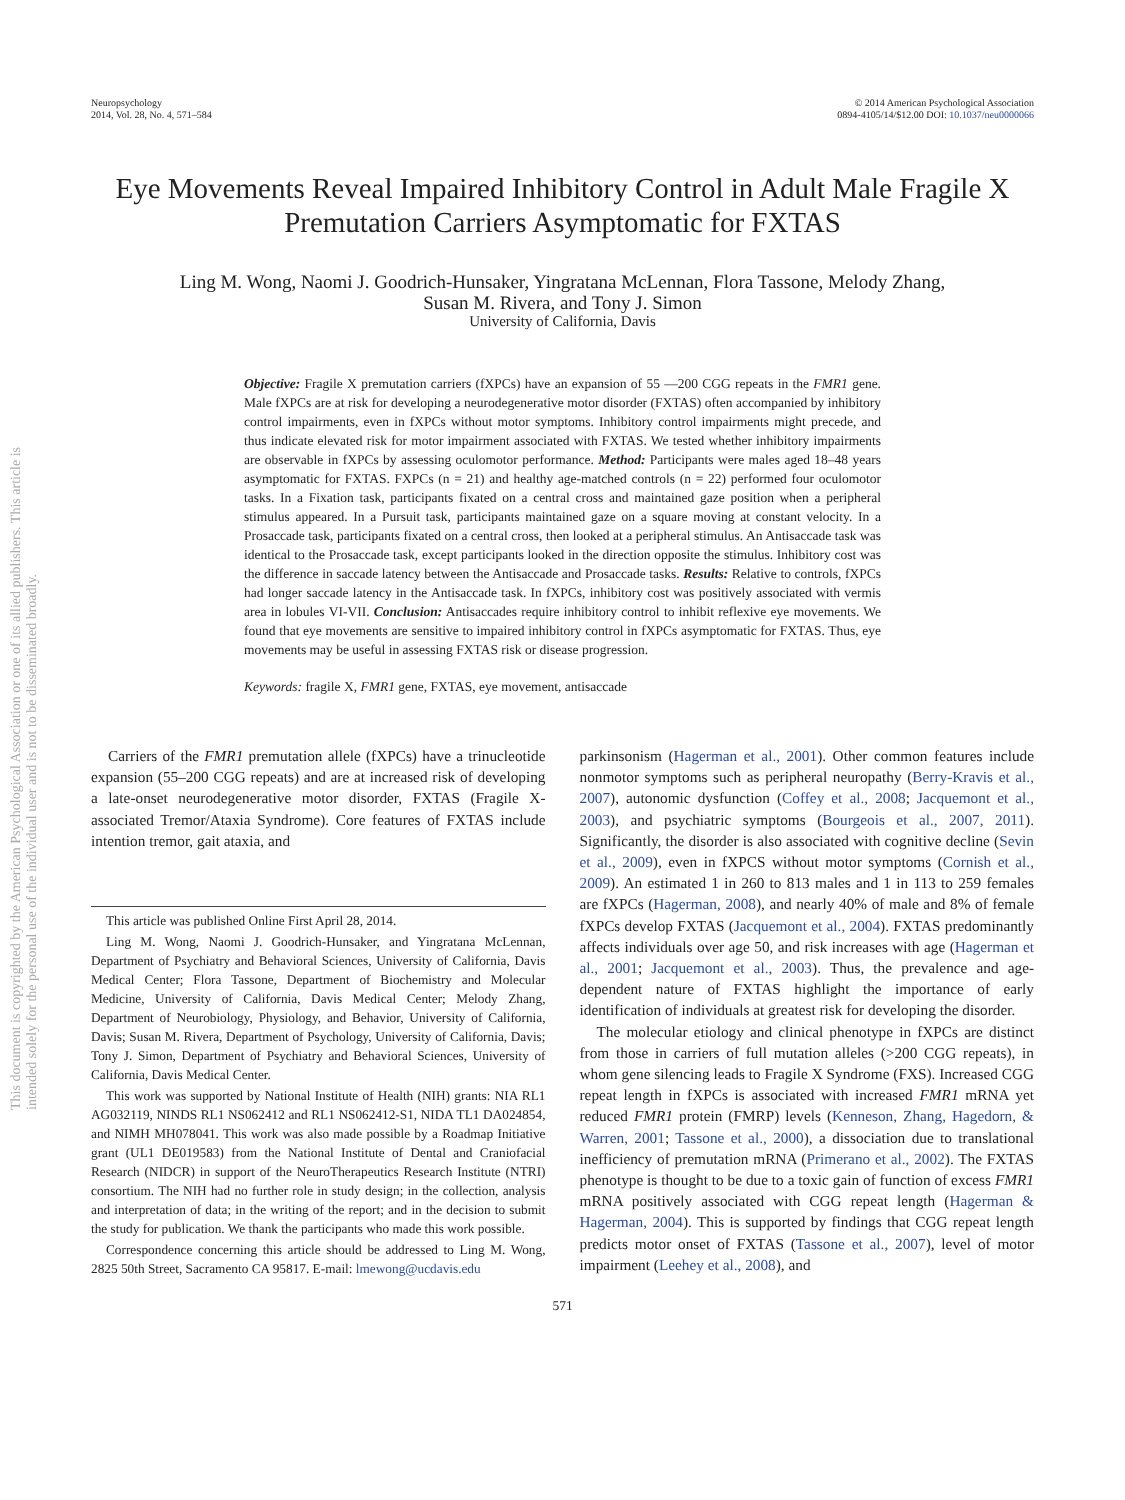This document is copyrighted by the American Psychological Association or one of its allied publishers. This article is intended solely for the personal use of the individual user and is not to be disseminated broadly.
Neuropsychology
2014, Vol. 28, No. 4, 571–584
© 2014 American Psychological Association
0894-4105/14/$12.00 DOI: 10.1037/neu0000066
Eye Movements Reveal Impaired Inhibitory Control in Adult Male Fragile X Premutation Carriers Asymptomatic for FXTAS
Ling M. Wong, Naomi J. Goodrich-Hunsaker, Yingratana McLennan, Flora Tassone, Melody Zhang,
Susan M. Rivera, and Tony J. Simon
University of California, Davis
Objective: Fragile X premutation carriers (fXPCs) have an expansion of 55 —200 CGG repeats in the FMR1 gene. Male fXPCs are at risk for developing a neurodegenerative motor disorder (FXTAS) often accompanied by inhibitory control impairments, even in fXPCs without motor symptoms. Inhibitory control impairments might precede, and thus indicate elevated risk for motor impairment associated with FXTAS. We tested whether inhibitory impairments are observable in fXPCs by assessing oculomotor performance. Method: Participants were males aged 18–48 years asymptomatic for FXTAS. FXPCs (n = 21) and healthy age-matched controls (n = 22) performed four oculomotor tasks. In a Fixation task, participants fixated on a central cross and maintained gaze position when a peripheral stimulus appeared. In a Pursuit task, participants maintained gaze on a square moving at constant velocity. In a Prosaccade task, participants fixated on a central cross, then looked at a peripheral stimulus. An Antisaccade task was identical to the Prosaccade task, except participants looked in the direction opposite the stimulus. Inhibitory cost was the difference in saccade latency between the Antisaccade and Prosaccade tasks. Results: Relative to controls, fXPCs had longer saccade latency in the Antisaccade task. In fXPCs, inhibitory cost was positively associated with vermis area in lobules VI-VII. Conclusion: Antisaccades require inhibitory control to inhibit reflexive eye movements. We found that eye movements are sensitive to impaired inhibitory control in fXPCs asymptomatic for FXTAS. Thus, eye movements may be useful in assessing FXTAS risk or disease progression.
Keywords: fragile X, FMR1 gene, FXTAS, eye movement, antisaccade
Carriers of the FMR1 premutation allele (fXPCs) have a trinucleotide expansion (55–200 CGG repeats) and are at increased risk of developing a late-onset neurodegenerative motor disorder, FXTAS (Fragile X-associated Tremor/Ataxia Syndrome). Core features of FXTAS include intention tremor, gait ataxia, and
This article was published Online First April 28, 2014.
Ling M. Wong, Naomi J. Goodrich-Hunsaker, and Yingratana McLennan, Department of Psychiatry and Behavioral Sciences, University of California, Davis Medical Center; Flora Tassone, Department of Biochemistry and Molecular Medicine, University of California, Davis Medical Center; Melody Zhang, Department of Neurobiology, Physiology, and Behavior, University of California, Davis; Susan M. Rivera, Department of Psychology, University of California, Davis; Tony J. Simon, Department of Psychiatry and Behavioral Sciences, University of California, Davis Medical Center.
This work was supported by National Institute of Health (NIH) grants: NIA RL1 AG032119, NINDS RL1 NS062412 and RL1 NS062412-S1, NIDA TL1 DA024854, and NIMH MH078041. This work was also made possible by a Roadmap Initiative grant (UL1 DE019583) from the National Institute of Dental and Craniofacial Research (NIDCR) in support of the NeuroTherapeutics Research Institute (NTRI) consortium. The NIH had no further role in study design; in the collection, analysis and interpretation of data; in the writing of the report; and in the decision to submit the study for publication. We thank the participants who made this work possible.
Correspondence concerning this article should be addressed to Ling M. Wong, 2825 50th Street, Sacramento CA 95817. E-mail: lmewong@ucdavis.edu
parkinsonism (Hagerman et al., 2001). Other common features include nonmotor symptoms such as peripheral neuropathy (Berry-Kravis et al., 2007), autonomic dysfunction (Coffey et al., 2008; Jacquemont et al., 2003), and psychiatric symptoms (Bourgeois et al., 2007, 2011). Significantly, the disorder is also associated with cognitive decline (Sevin et al., 2009), even in fXPCS without motor symptoms (Cornish et al., 2009). An estimated 1 in 260 to 813 males and 1 in 113 to 259 females are fXPCs (Hagerman, 2008), and nearly 40% of male and 8% of female fXPCs develop FXTAS (Jacquemont et al., 2004). FXTAS predominantly affects individuals over age 50, and risk increases with age (Hagerman et al., 2001; Jacquemont et al., 2003). Thus, the prevalence and age-dependent nature of FXTAS highlight the importance of early identification of individuals at greatest risk for developing the disorder.
The molecular etiology and clinical phenotype in fXPCs are distinct from those in carriers of full mutation alleles (>200 CGG repeats), in whom gene silencing leads to Fragile X Syndrome (FXS). Increased CGG repeat length in fXPCs is associated with increased FMR1 mRNA yet reduced FMR1 protein (FMRP) levels (Kenneson, Zhang, Hagedorn, & Warren, 2001; Tassone et al., 2000), a dissociation due to translational inefficiency of premutation mRNA (Primerano et al., 2002). The FXTAS phenotype is thought to be due to a toxic gain of function of excess FMR1 mRNA positively associated with CGG repeat length (Hagerman & Hagerman, 2004). This is supported by findings that CGG repeat length predicts motor onset of FXTAS (Tassone et al., 2007), level of motor impairment (Leehey et al., 2008), and
571